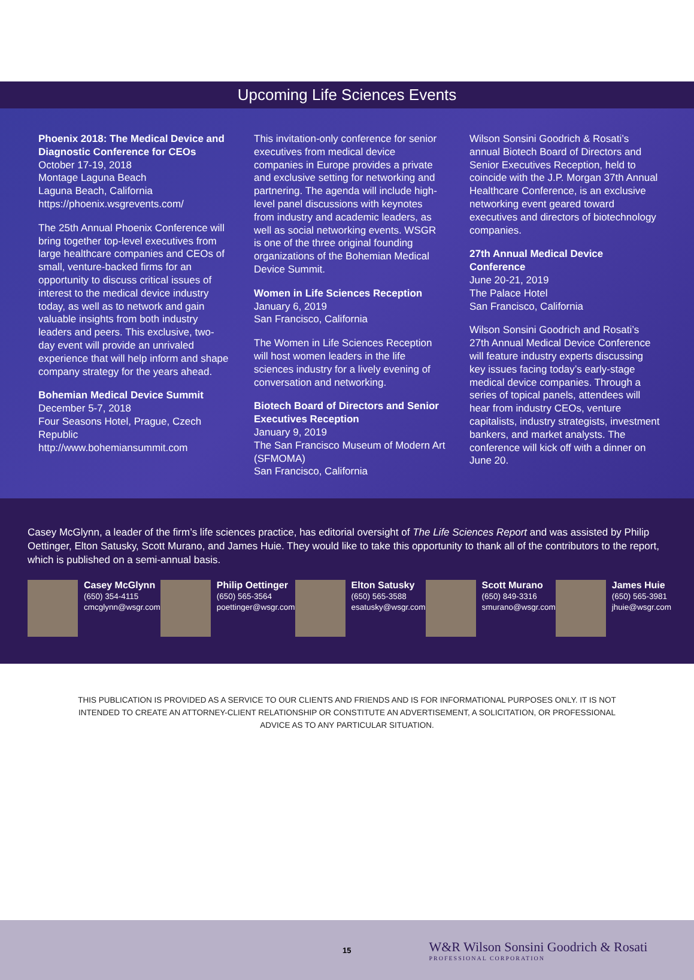Upcoming Life Sciences Events
Phoenix 2018: The Medical Device and Diagnostic Conference for CEOs
October 17-19, 2018
Montage Laguna Beach
Laguna Beach, California
https://phoenix.wsgrevents.com/
The 25th Annual Phoenix Conference will bring together top-level executives from large healthcare companies and CEOs of small, venture-backed firms for an opportunity to discuss critical issues of interest to the medical device industry today, as well as to network and gain valuable insights from both industry leaders and peers. This exclusive, two-day event will provide an unrivaled experience that will help inform and shape company strategy for the years ahead.
Bohemian Medical Device Summit
December 5-7, 2018
Four Seasons Hotel, Prague, Czech Republic
http://www.bohemiansummit.com
This invitation-only conference for senior executives from medical device companies in Europe provides a private and exclusive setting for networking and partnering. The agenda will include high-level panel discussions with keynotes from industry and academic leaders, as well as social networking events. WSGR is one of the three original founding organizations of the Bohemian Medical Device Summit.
Women in Life Sciences Reception
January 6, 2019
San Francisco, California
The Women in Life Sciences Reception will host women leaders in the life sciences industry for a lively evening of conversation and networking.
Biotech Board of Directors and Senior Executives Reception
January 9, 2019
The San Francisco Museum of Modern Art (SFMOMA)
San Francisco, California
Wilson Sonsini Goodrich & Rosati’s annual Biotech Board of Directors and Senior Executives Reception, held to coincide with the J.P. Morgan 37th Annual Healthcare Conference, is an exclusive networking event geared toward executives and directors of biotechnology companies.
27th Annual Medical Device Conference
June 20-21, 2019
The Palace Hotel
San Francisco, California
Wilson Sonsini Goodrich and Rosati’s 27th Annual Medical Device Conference will feature industry experts discussing key issues facing today’s early-stage medical device companies. Through a series of topical panels, attendees will hear from industry CEOs, venture capitalists, industry strategists, investment bankers, and market analysts. The conference will kick off with a dinner on June 20.
Casey McGlynn, a leader of the firm’s life sciences practice, has editorial oversight of The Life Sciences Report and was assisted by Philip Oettinger, Elton Satusky, Scott Murano, and James Huie. They would like to take this opportunity to thank all of the contributors to the report, which is published on a semi-annual basis.
Casey McGlynn
(650) 354-4115
cmcglynn@wsgr.com
Philip Oettinger
(650) 565-3564
poettinger@wsgr.com
Elton Satusky
(650) 565-3588
esatusky@wsgr.com
Scott Murano
(650) 849-3316
smurano@wsgr.com
James Huie
(650) 565-3981
jhuie@wsgr.com
THIS PUBLICATION IS PROVIDED AS A SERVICE TO OUR CLIENTS AND FRIENDS AND IS FOR INFORMATIONAL PURPOSES ONLY. IT IS NOT INTENDED TO CREATE AN ATTORNEY-CLIENT RELATIONSHIP OR CONSTITUTE AN ADVERTISEMENT, A SOLICITATION, OR PROFESSIONAL ADVICE AS TO ANY PARTICULAR SITUATION.
15
W&R Wilson Sonsini Goodrich & Rosati
PROFESSIONAL CORPORATION